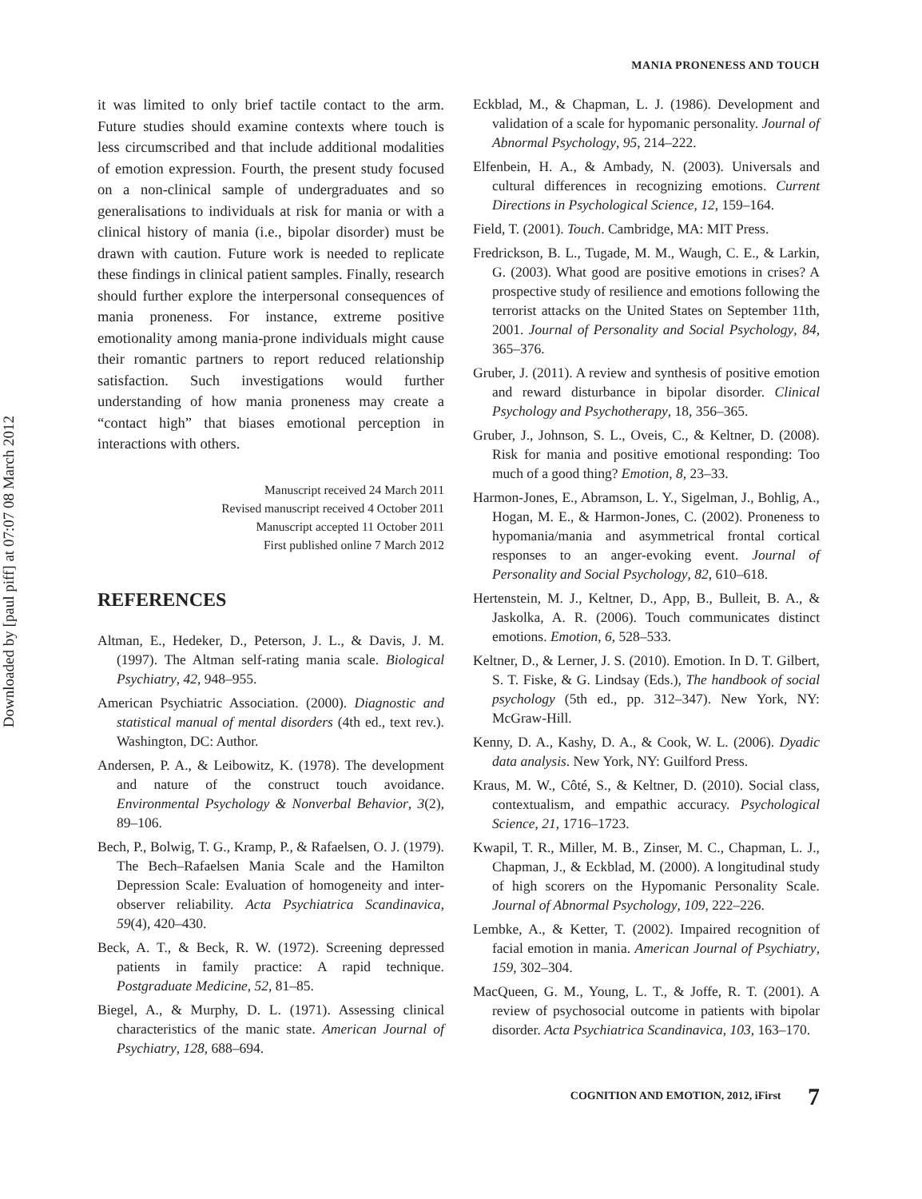Downloaded by [paul piff] at 07:07 08 March 2012
MANIA PRONENESS AND TOUCH
it was limited to only brief tactile contact to the arm. Future studies should examine contexts where touch is less circumscribed and that include additional modalities of emotion expression. Fourth, the present study focused on a non-clinical sample of undergraduates and so generalisations to individuals at risk for mania or with a clinical history of mania (i.e., bipolar disorder) must be drawn with caution. Future work is needed to replicate these findings in clinical patient samples. Finally, research should further explore the interpersonal consequences of mania proneness. For instance, extreme positive emotionality among mania-prone individuals might cause their romantic partners to report reduced relationship satisfaction. Such investigations would further understanding of how mania proneness may create a “contact high” that biases emotional perception in interactions with others.
Manuscript received 24 March 2011
Revised manuscript received 4 October 2011
Manuscript accepted 11 October 2011
First published online 7 March 2012
REFERENCES
Altman, E., Hedeker, D., Peterson, J. L., & Davis, J. M. (1997). The Altman self-rating mania scale. Biological Psychiatry, 42, 948–955.
American Psychiatric Association. (2000). Diagnostic and statistical manual of mental disorders (4th ed., text rev.). Washington, DC: Author.
Andersen, P. A., & Leibowitz, K. (1978). The development and nature of the construct touch avoidance. Environmental Psychology & Nonverbal Behavior, 3(2), 89–106.
Bech, P., Bolwig, T. G., Kramp, P., & Rafaelsen, O. J. (1979). The Bech–Rafaelsen Mania Scale and the Hamilton Depression Scale: Evaluation of homogeneity and inter-observer reliability. Acta Psychiatrica Scandinavica, 59(4), 420–430.
Beck, A. T., & Beck, R. W. (1972). Screening depressed patients in family practice: A rapid technique. Postgraduate Medicine, 52, 81–85.
Biegel, A., & Murphy, D. L. (1971). Assessing clinical characteristics of the manic state. American Journal of Psychiatry, 128, 688–694.
Eckblad, M., & Chapman, L. J. (1986). Development and validation of a scale for hypomanic personality. Journal of Abnormal Psychology, 95, 214–222.
Elfenbein, H. A., & Ambady, N. (2003). Universals and cultural differences in recognizing emotions. Current Directions in Psychological Science, 12, 159–164.
Field, T. (2001). Touch. Cambridge, MA: MIT Press.
Fredrickson, B. L., Tugade, M. M., Waugh, C. E., & Larkin, G. (2003). What good are positive emotions in crises? A prospective study of resilience and emotions following the terrorist attacks on the United States on September 11th, 2001. Journal of Personality and Social Psychology, 84, 365–376.
Gruber, J. (2011). A review and synthesis of positive emotion and reward disturbance in bipolar disorder. Clinical Psychology and Psychotherapy, 18, 356–365.
Gruber, J., Johnson, S. L., Oveis, C., & Keltner, D. (2008). Risk for mania and positive emotional responding: Too much of a good thing? Emotion, 8, 23–33.
Harmon-Jones, E., Abramson, L. Y., Sigelman, J., Bohlig, A., Hogan, M. E., & Harmon-Jones, C. (2002). Proneness to hypomania/mania and asymmetrical frontal cortical responses to an anger-evoking event. Journal of Personality and Social Psychology, 82, 610–618.
Hertenstein, M. J., Keltner, D., App, B., Bulleit, B. A., & Jaskolka, A. R. (2006). Touch communicates distinct emotions. Emotion, 6, 528–533.
Keltner, D., & Lerner, J. S. (2010). Emotion. In D. T. Gilbert, S. T. Fiske, & G. Lindsay (Eds.), The handbook of social psychology (5th ed., pp. 312–347). New York, NY: McGraw-Hill.
Kenny, D. A., Kashy, D. A., & Cook, W. L. (2006). Dyadic data analysis. New York, NY: Guilford Press.
Kraus, M. W., Côté, S., & Keltner, D. (2010). Social class, contextualism, and empathic accuracy. Psychological Science, 21, 1716–1723.
Kwapil, T. R., Miller, M. B., Zinser, M. C., Chapman, L. J., Chapman, J., & Eckblad, M. (2000). A longitudinal study of high scorers on the Hypomanic Personality Scale. Journal of Abnormal Psychology, 109, 222–226.
Lembke, A., & Ketter, T. (2002). Impaired recognition of facial emotion in mania. American Journal of Psychiatry, 159, 302–304.
MacQueen, G. M., Young, L. T., & Joffe, R. T. (2001). A review of psychosocial outcome in patients with bipolar disorder. Acta Psychiatrica Scandinavica, 103, 163–170.
COGNITION AND EMOTION, 2012, iFirst 7